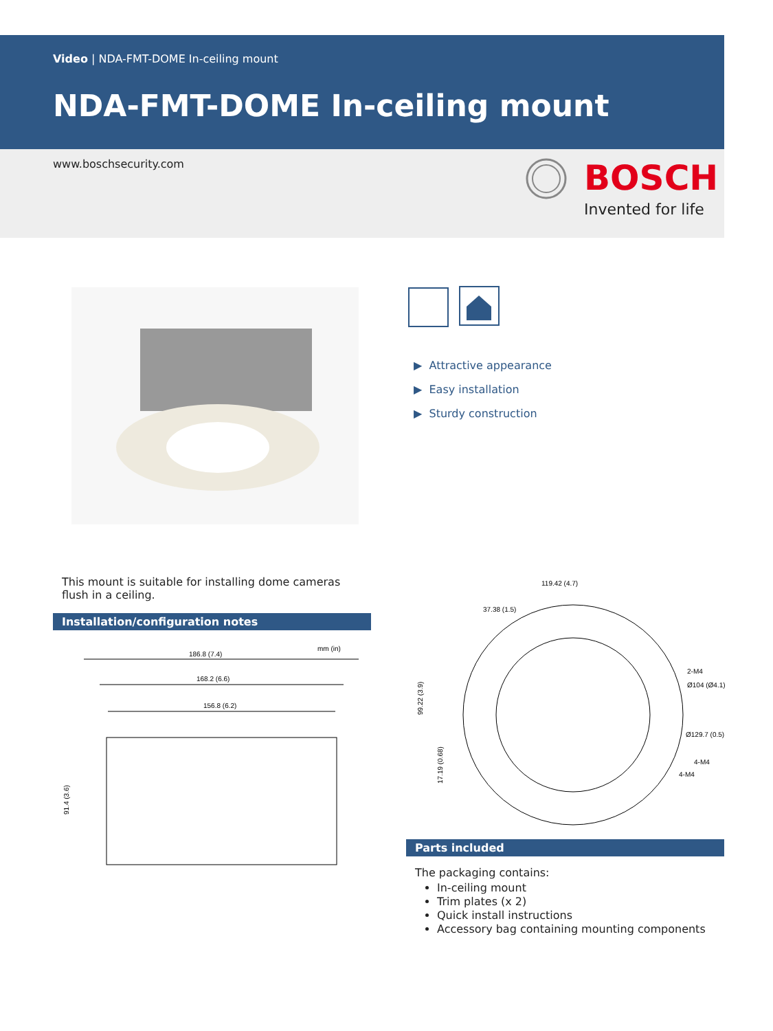Video | NDA-FMT-DOME In-ceiling mount
NDA-FMT-DOME In-ceiling mount
www.boschsecurity.com BOSCH
Invented for life
▶ Attractive appearance
▶ Easy installation
▶ Sturdy construction
This mount is suitable for installing dome cameras flush in a ceiling.
Installation/configuration notes
mm (in)
186.8 (7.4)
168.2 (6.6)
156.8 (6.2)
91.4 (3.6)
119.42 (4.7)
37.38 (1.5)
2-M4
Ø104 (Ø4.1)
Ø129.7 (0.5)
4-M4
4-M4
99.22 (3.9)
17.19 (0.68)
Parts included
The packaging contains:
In-ceiling mount
Trim plates (x 2)
Quick install instructions
Accessory bag containing mounting components